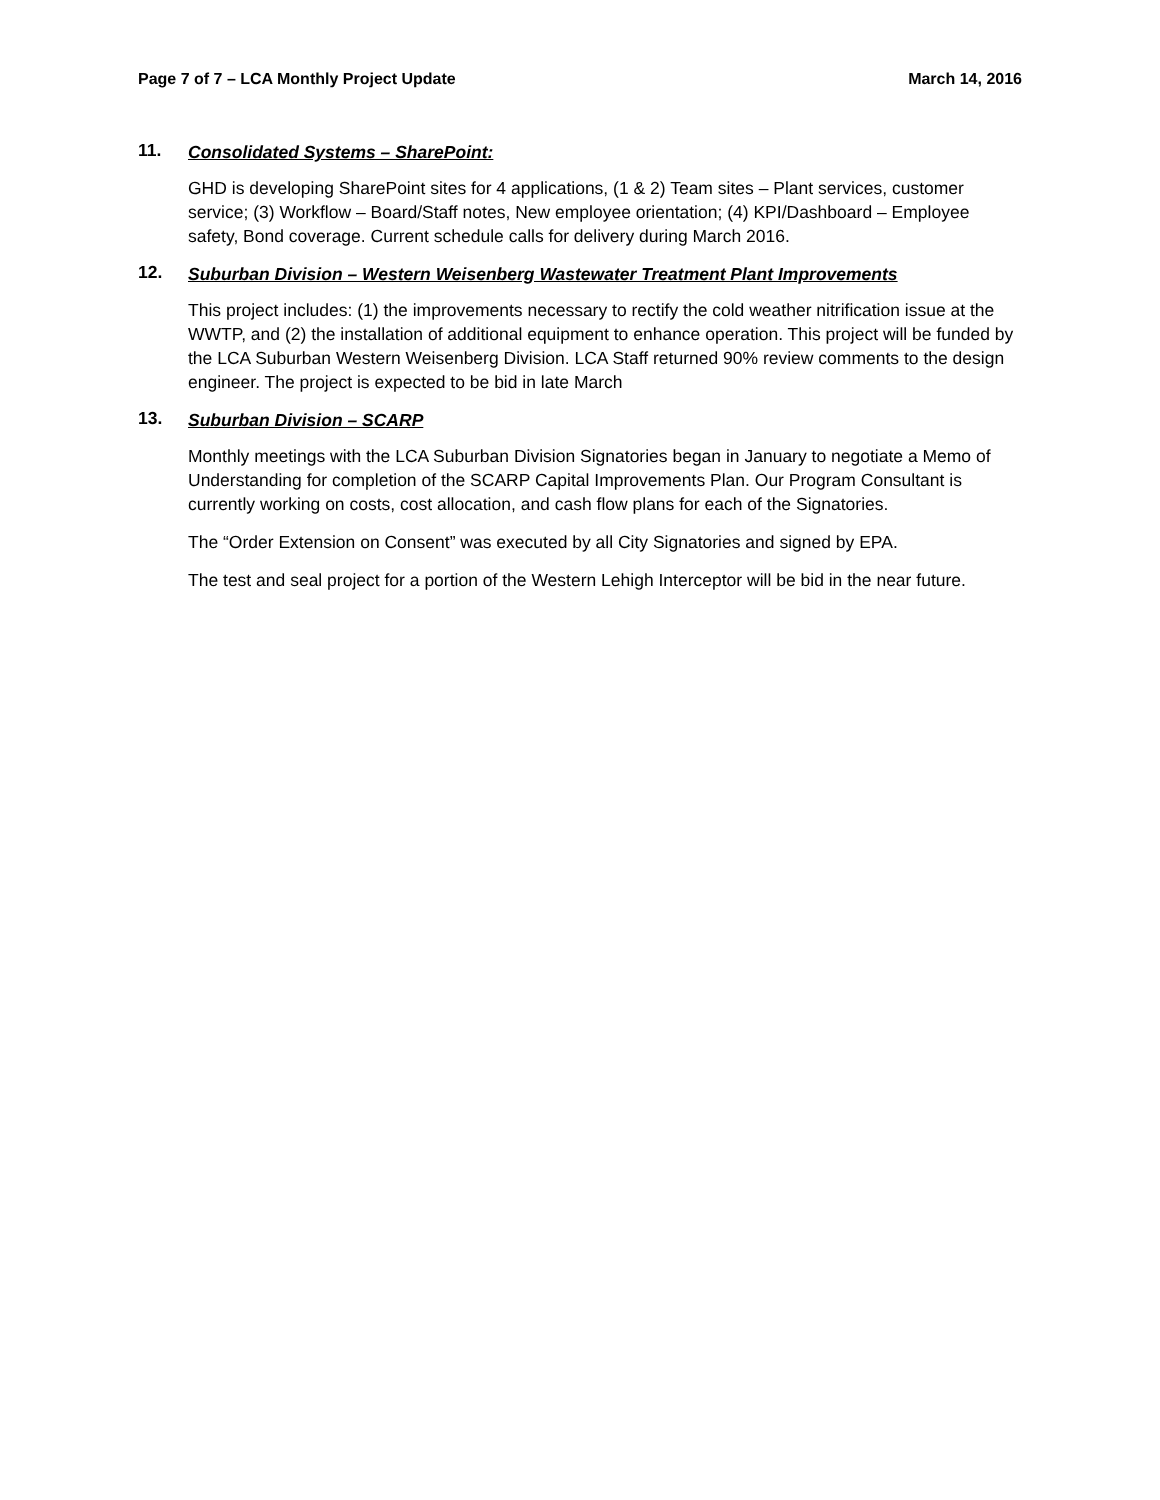Page 7 of 7 – LCA Monthly Project Update March 14, 2016
11. Consolidated Systems – SharePoint:
GHD is developing SharePoint sites for 4 applications, (1 & 2) Team sites – Plant services, customer service; (3) Workflow – Board/Staff notes, New employee orientation; (4) KPI/Dashboard – Employee safety, Bond coverage. Current schedule calls for delivery during March 2016.
12. Suburban Division – Western Weisenberg Wastewater Treatment Plant Improvements
This project includes: (1) the improvements necessary to rectify the cold weather nitrification issue at the WWTP, and (2) the installation of additional equipment to enhance operation. This project will be funded by the LCA Suburban Western Weisenberg Division. LCA Staff returned 90% review comments to the design engineer. The project is expected to be bid in late March
13. Suburban Division – SCARP
Monthly meetings with the LCA Suburban Division Signatories began in January to negotiate a Memo of Understanding for completion of the SCARP Capital Improvements Plan. Our Program Consultant is currently working on costs, cost allocation, and cash flow plans for each of the Signatories.
The “Order Extension on Consent” was executed by all City Signatories and signed by EPA.
The test and seal project for a portion of the Western Lehigh Interceptor will be bid in the near future.